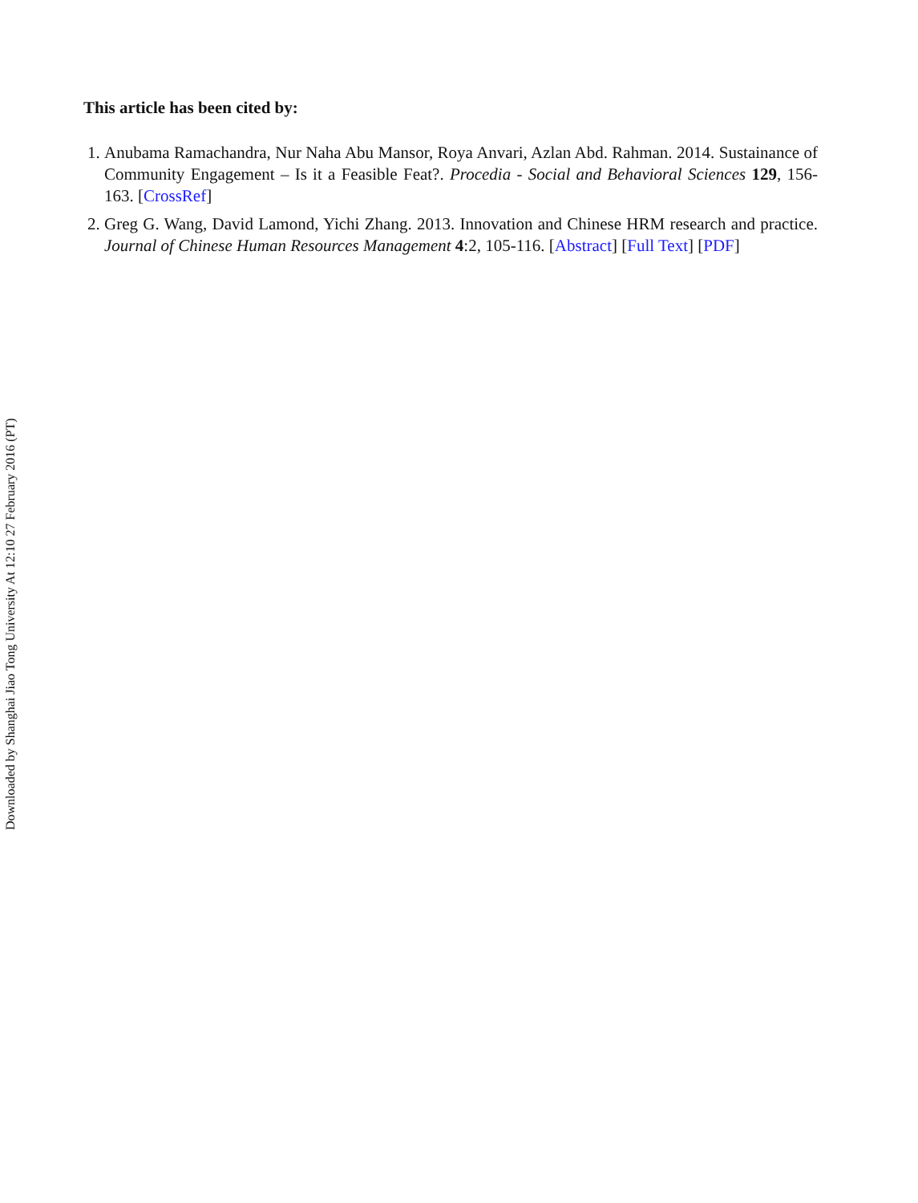This article has been cited by:
1. Anubama Ramachandra, Nur Naha Abu Mansor, Roya Anvari, Azlan Abd. Rahman. 2014. Sustainance of Community Engagement – Is it a Feasible Feat?. Procedia - Social and Behavioral Sciences 129, 156-163. [CrossRef]
2. Greg G. Wang, David Lamond, Yichi Zhang. 2013. Innovation and Chinese HRM research and practice. Journal of Chinese Human Resources Management 4:2, 105-116. [Abstract] [Full Text] [PDF]
Downloaded by Shanghai Jiao Tong University At 12:10 27 February 2016 (PT)